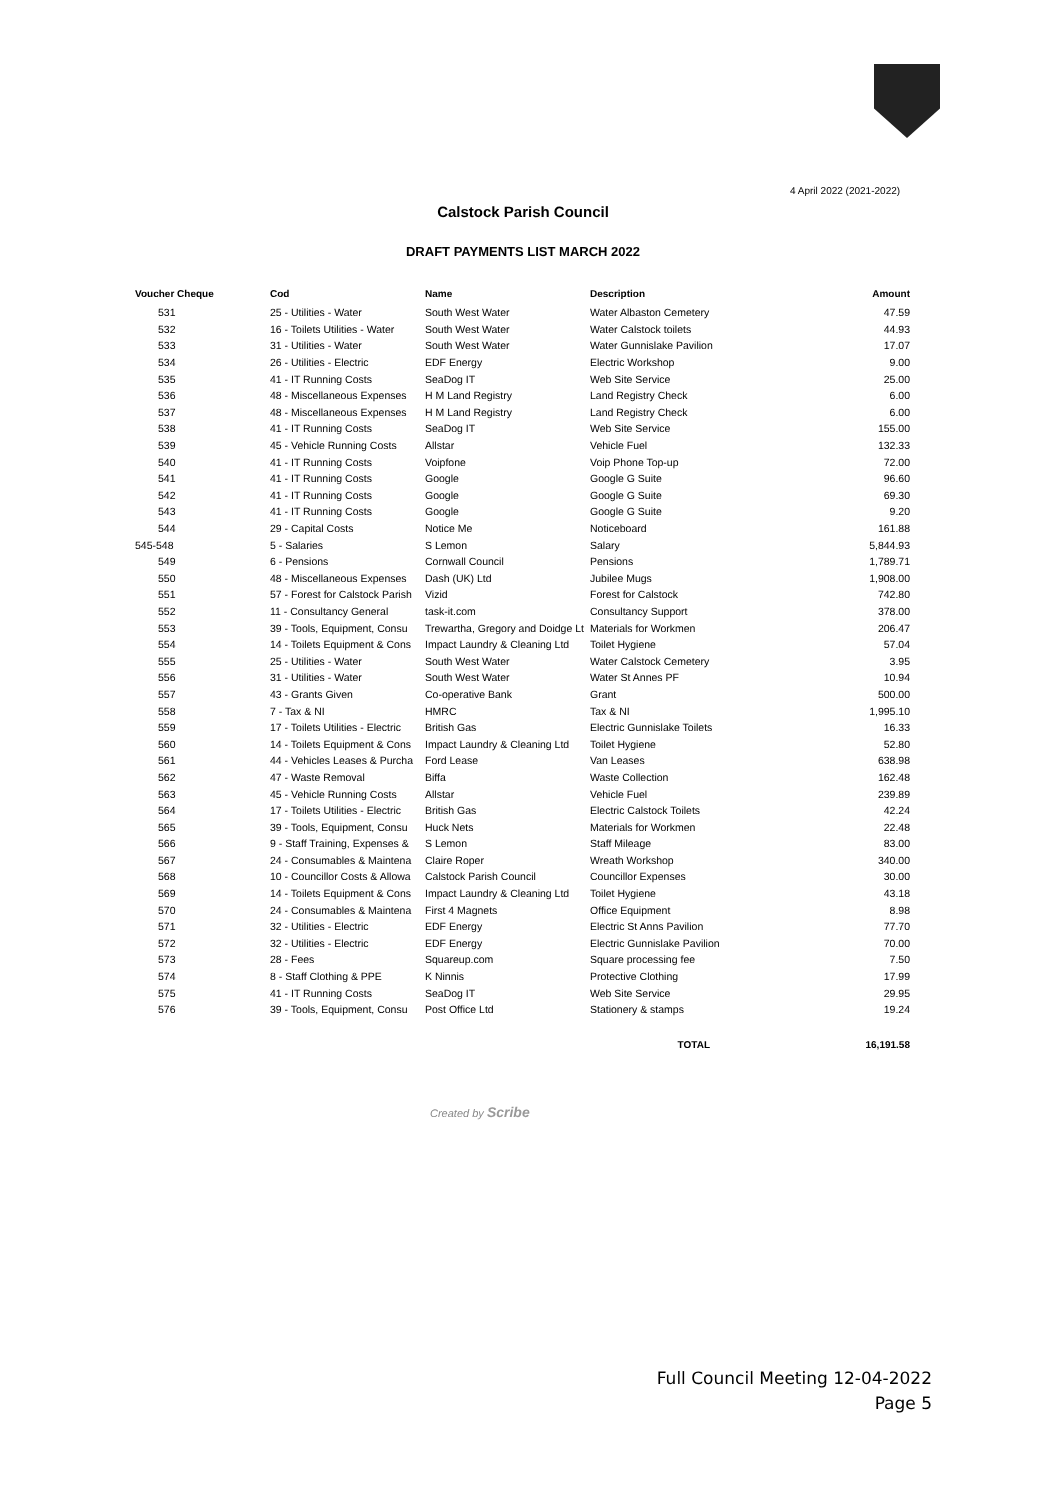4 April 2022 (2021-2022)
Calstock Parish Council
DRAFT PAYMENTS LIST MARCH 2022
| Voucher Cheque | Cod | Name | Description | Amount |
| --- | --- | --- | --- | --- |
| 531 | 25 - Utilities - Water | South West Water | Water Albaston Cemetery | 47.59 |
| 532 | 16 - Toilets Utilities - Water | South West Water | Water Calstock toilets | 44.93 |
| 533 | 31 - Utilities - Water | South West Water | Water Gunnislake Pavilion | 17.07 |
| 534 | 26 - Utilities - Electric | EDF Energy | Electric Workshop | 9.00 |
| 535 | 41 - IT Running Costs | SeaDog IT | Web Site Service | 25.00 |
| 536 | 48 - Miscellaneous Expenses | H M Land Registry | Land Registry Check | 6.00 |
| 537 | 48 - Miscellaneous Expenses | H M Land Registry | Land Registry Check | 6.00 |
| 538 | 41 - IT Running Costs | SeaDog IT | Web Site Service | 155.00 |
| 539 | 45 - Vehicle Running Costs | Allstar | Vehicle Fuel | 132.33 |
| 540 | 41 - IT Running Costs | Voipfone | Voip Phone Top-up | 72.00 |
| 541 | 41 - IT Running Costs | Google | Google G Suite | 96.60 |
| 542 | 41 - IT Running Costs | Google | Google G Suite | 69.30 |
| 543 | 41 - IT Running Costs | Google | Google G Suite | 9.20 |
| 544 | 29 - Capital Costs | Notice Me | Noticeboard | 161.88 |
| 545-548 | 5 - Salaries | S Lemon | Salary | 5,844.93 |
| 549 | 6 - Pensions | Cornwall Council | Pensions | 1,789.71 |
| 550 | 48 - Miscellaneous Expenses | Dash (UK) Ltd | Jubilee Mugs | 1,908.00 |
| 551 | 57 - Forest for Calstock Parish | Vizid | Forest for Calstock | 742.80 |
| 552 | 11 - Consultancy General | task-it.com | Consultancy Support | 378.00 |
| 553 | 39 - Tools, Equipment, Consu | Trewartha, Gregory and Doidge Lt | Materials for Workmen | 206.47 |
| 554 | 14 - Toilets Equipment & Cons | Impact Laundry & Cleaning Ltd | Toilet Hygiene | 57.04 |
| 555 | 25 - Utilities - Water | South West Water | Water Calstock Cemetery | 3.95 |
| 556 | 31 - Utilities - Water | South West Water | Water St Annes PF | 10.94 |
| 557 | 43 - Grants Given | Co-operative Bank | Grant | 500.00 |
| 558 | 7 - Tax & NI | HMRC | Tax & NI | 1,995.10 |
| 559 | 17 - Toilets Utilities - Electric | British Gas | Electric Gunnislake Toilets | 16.33 |
| 560 | 14 - Toilets Equipment & Cons | Impact Laundry & Cleaning Ltd | Toilet Hygiene | 52.80 |
| 561 | 44 - Vehicles Leases & Purcha | Ford Lease | Van Leases | 638.98 |
| 562 | 47 - Waste Removal | Biffa | Waste Collection | 162.48 |
| 563 | 45 - Vehicle Running Costs | Allstar | Vehicle Fuel | 239.89 |
| 564 | 17 - Toilets Utilities - Electric | British Gas | Electric Calstock Toilets | 42.24 |
| 565 | 39 - Tools, Equipment, Consu | Huck Nets | Materials for Workmen | 22.48 |
| 566 | 9 - Staff Training, Expenses & | S Lemon | Staff Mileage | 83.00 |
| 567 | 24 - Consumables & Maintena | Claire Roper | Wreath Workshop | 340.00 |
| 568 | 10 - Councillor Costs & Allowa | Calstock Parish Council | Councillor Expenses | 30.00 |
| 569 | 14 - Toilets Equipment & Cons | Impact Laundry & Cleaning Ltd | Toilet Hygiene | 43.18 |
| 570 | 24 - Consumables & Maintena | First 4 Magnets | Office Equipment | 8.98 |
| 571 | 32 - Utilities - Electric | EDF Energy | Electric St Anns Pavilion | 77.70 |
| 572 | 32 - Utilities - Electric | EDF Energy | Electric Gunnislake Pavilion | 70.00 |
| 573 | 28 - Fees | Squareup.com | Square processing fee | 7.50 |
| 574 | 8 - Staff Clothing & PPE | K Ninnis | Protective Clothing | 17.99 |
| 575 | 41 - IT Running Costs | SeaDog IT | Web Site Service | 29.95 |
| 576 | 39 - Tools, Equipment, Consu | Post Office Ltd | Stationery & stamps | 19.24 |
| | | | TOTAL | 16,191.58 |
Created by Scribe
Full Council Meeting 12-04-2022
Page 5